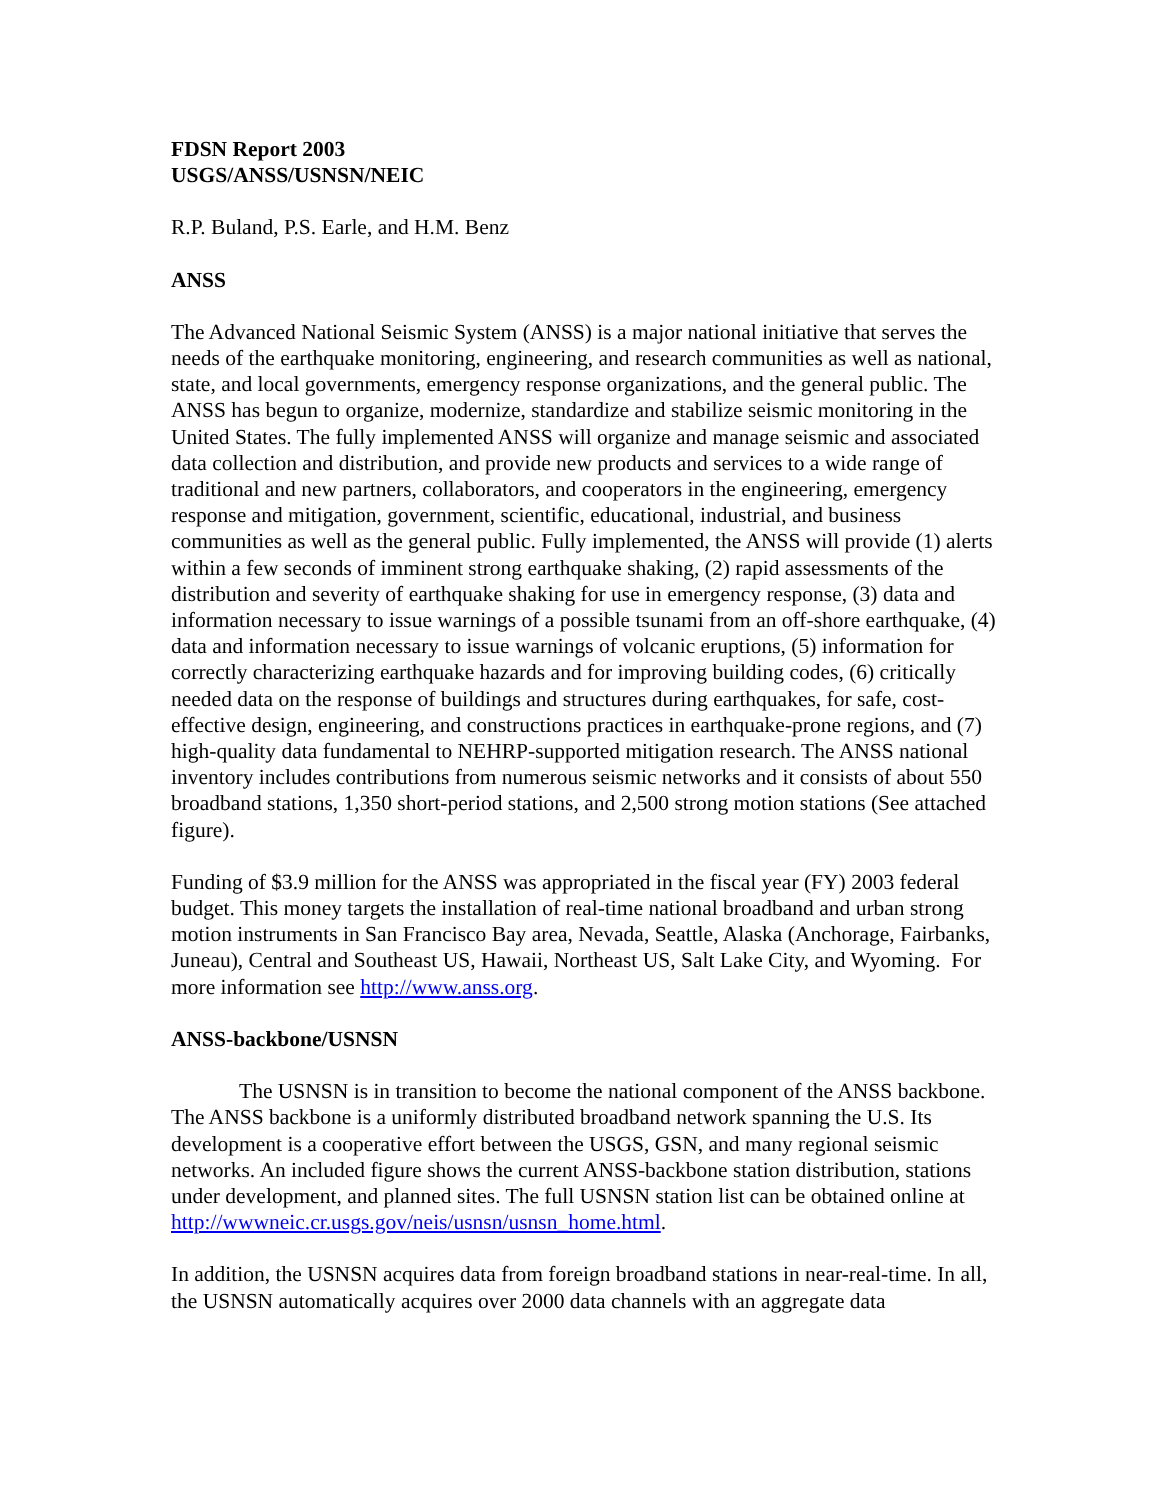FDSN Report 2003
USGS/ANSS/USNSN/NEIC
R.P. Buland, P.S. Earle, and H.M. Benz
ANSS
The Advanced National Seismic System (ANSS) is a major national initiative that serves the needs of the earthquake monitoring, engineering, and research communities as well as national, state, and local governments, emergency response organizations, and the general public. The ANSS has begun to organize, modernize, standardize and stabilize seismic monitoring in the United States. The fully implemented ANSS will organize and manage seismic and associated data collection and distribution, and provide new products and services to a wide range of traditional and new partners, collaborators, and cooperators in the engineering, emergency response and mitigation, government, scientific, educational, industrial, and business communities as well as the general public. Fully implemented, the ANSS will provide (1) alerts within a few seconds of imminent strong earthquake shaking, (2) rapid assessments of the distribution and severity of earthquake shaking for use in emergency response, (3) data and information necessary to issue warnings of a possible tsunami from an off-shore earthquake, (4) data and information necessary to issue warnings of volcanic eruptions, (5) information for correctly characterizing earthquake hazards and for improving building codes, (6) critically needed data on the response of buildings and structures during earthquakes, for safe, cost-effective design, engineering, and constructions practices in earthquake-prone regions, and (7) high-quality data fundamental to NEHRP-supported mitigation research. The ANSS national inventory includes contributions from numerous seismic networks and it consists of about 550 broadband stations, 1,350 short-period stations, and 2,500 strong motion stations (See attached figure).
Funding of $3.9 million for the ANSS was appropriated in the fiscal year (FY) 2003 federal budget. This money targets the installation of real-time national broadband and urban strong motion instruments in San Francisco Bay area, Nevada, Seattle, Alaska (Anchorage, Fairbanks, Juneau), Central and Southeast US, Hawaii, Northeast US, Salt Lake City, and Wyoming. For more information see http://www.anss.org.
ANSS-backbone/USNSN
The USNSN is in transition to become the national component of the ANSS backbone. The ANSS backbone is a uniformly distributed broadband network spanning the U.S. Its development is a cooperative effort between the USGS, GSN, and many regional seismic networks. An included figure shows the current ANSS-backbone station distribution, stations under development, and planned sites. The full USNSN station list can be obtained online at http://wwwneic.cr.usgs.gov/neis/usnsn/usnsn_home.html.
In addition, the USNSN acquires data from foreign broadband stations in near-real-time. In all, the USNSN automatically acquires over 2000 data channels with an aggregate data